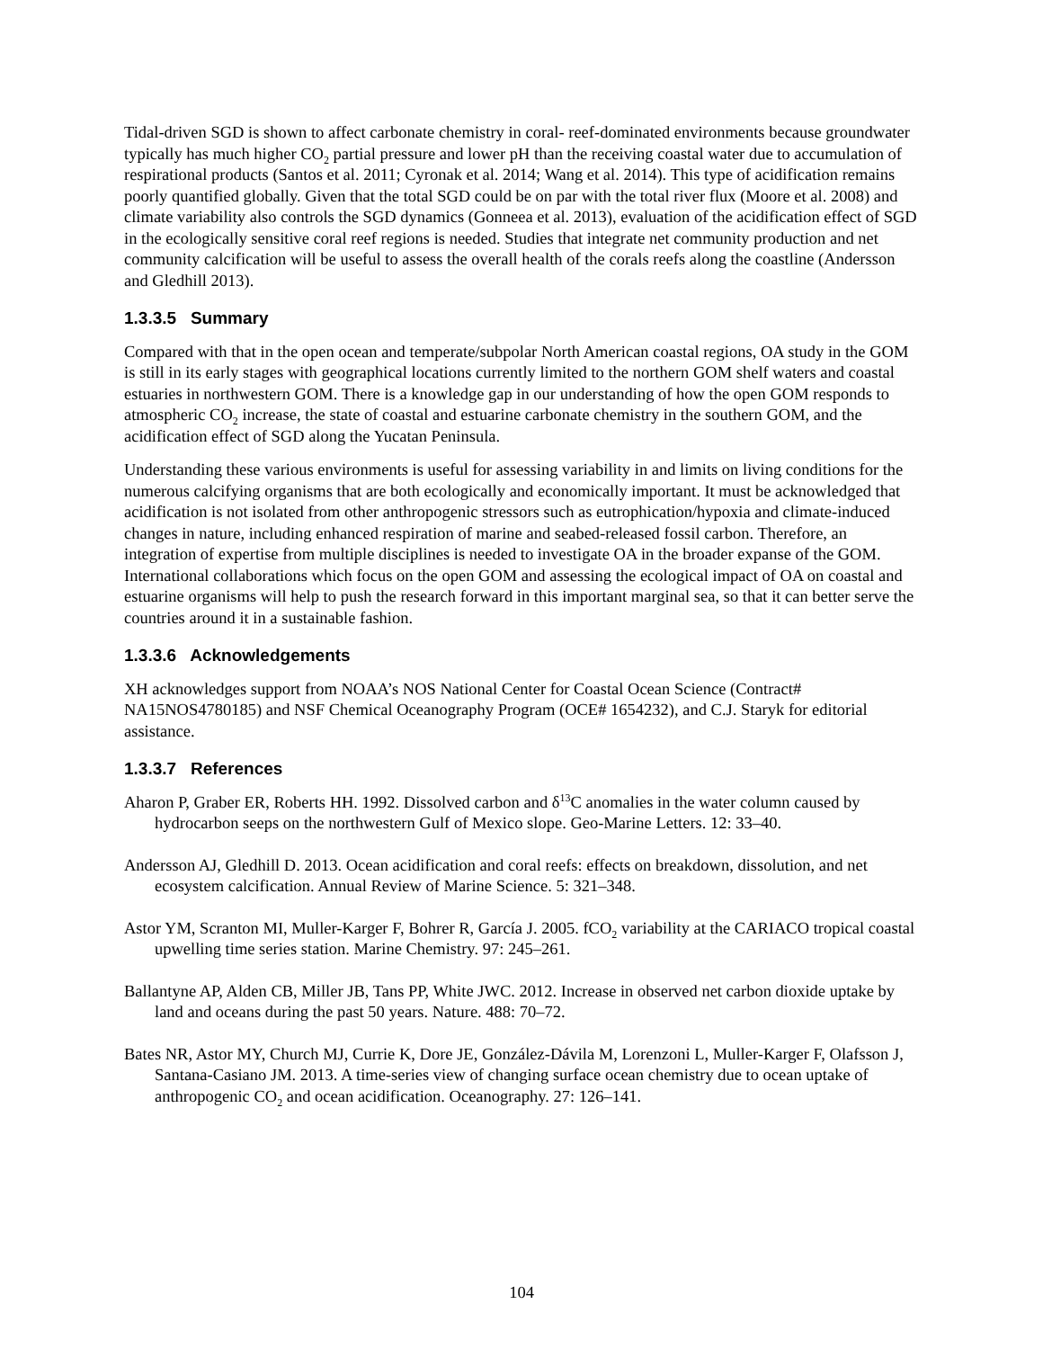Tidal-driven SGD is shown to affect carbonate chemistry in coral- reef-dominated environments because groundwater typically has much higher CO<sub>2</sub> partial pressure and lower pH than the receiving coastal water due to accumulation of respirational products (Santos et al. 2011; Cyronak et al. 2014; Wang et al. 2014). This type of acidification remains poorly quantified globally. Given that the total SGD could be on par with the total river flux (Moore et al. 2008) and climate variability also controls the SGD dynamics (Gonneea et al. 2013), evaluation of the acidification effect of SGD in the ecologically sensitive coral reef regions is needed. Studies that integrate net community production and net community calcification will be useful to assess the overall health of the corals reefs along the coastline (Andersson and Gledhill 2013).
1.3.3.5 Summary
Compared with that in the open ocean and temperate/subpolar North American coastal regions, OA study in the GOM is still in its early stages with geographical locations currently limited to the northern GOM shelf waters and coastal estuaries in northwestern GOM. There is a knowledge gap in our understanding of how the open GOM responds to atmospheric CO<sub>2</sub> increase, the state of coastal and estuarine carbonate chemistry in the southern GOM, and the acidification effect of SGD along the Yucatan Peninsula.
Understanding these various environments is useful for assessing variability in and limits on living conditions for the numerous calcifying organisms that are both ecologically and economically important. It must be acknowledged that acidification is not isolated from other anthropogenic stressors such as eutrophication/hypoxia and climate-induced changes in nature, including enhanced respiration of marine and seabed-released fossil carbon. Therefore, an integration of expertise from multiple disciplines is needed to investigate OA in the broader expanse of the GOM. International collaborations which focus on the open GOM and assessing the ecological impact of OA on coastal and estuarine organisms will help to push the research forward in this important marginal sea, so that it can better serve the countries around it in a sustainable fashion.
1.3.3.6 Acknowledgements
XH acknowledges support from NOAA’s NOS National Center for Coastal Ocean Science (Contract# NA15NOS4780185) and NSF Chemical Oceanography Program (OCE# 1654232), and C.J. Staryk for editorial assistance.
1.3.3.7 References
Aharon P, Graber ER, Roberts HH. 1992. Dissolved carbon and δ<sup>13</sup>C anomalies in the water column caused by hydrocarbon seeps on the northwestern Gulf of Mexico slope. Geo-Marine Letters. 12: 33–40.
Andersson AJ, Gledhill D. 2013. Ocean acidification and coral reefs: effects on breakdown, dissolution, and net ecosystem calcification. Annual Review of Marine Science. 5: 321–348.
Astor YM, Scranton MI, Muller-Karger F, Bohrer R, García J. 2005. fCO<sub>2</sub> variability at the CARIACO tropical coastal upwelling time series station. Marine Chemistry. 97: 245–261.
Ballantyne AP, Alden CB, Miller JB, Tans PP, White JWC. 2012. Increase in observed net carbon dioxide uptake by land and oceans during the past 50 years. Nature. 488: 70–72.
Bates NR, Astor MY, Church MJ, Currie K, Dore JE, González-Dávila M, Lorenzoni L, Muller-Karger F, Olafsson J, Santana-Casiano JM. 2013. A time-series view of changing surface ocean chemistry due to ocean uptake of anthropogenic CO<sub>2</sub> and ocean acidification. Oceanography. 27: 126–141.
104